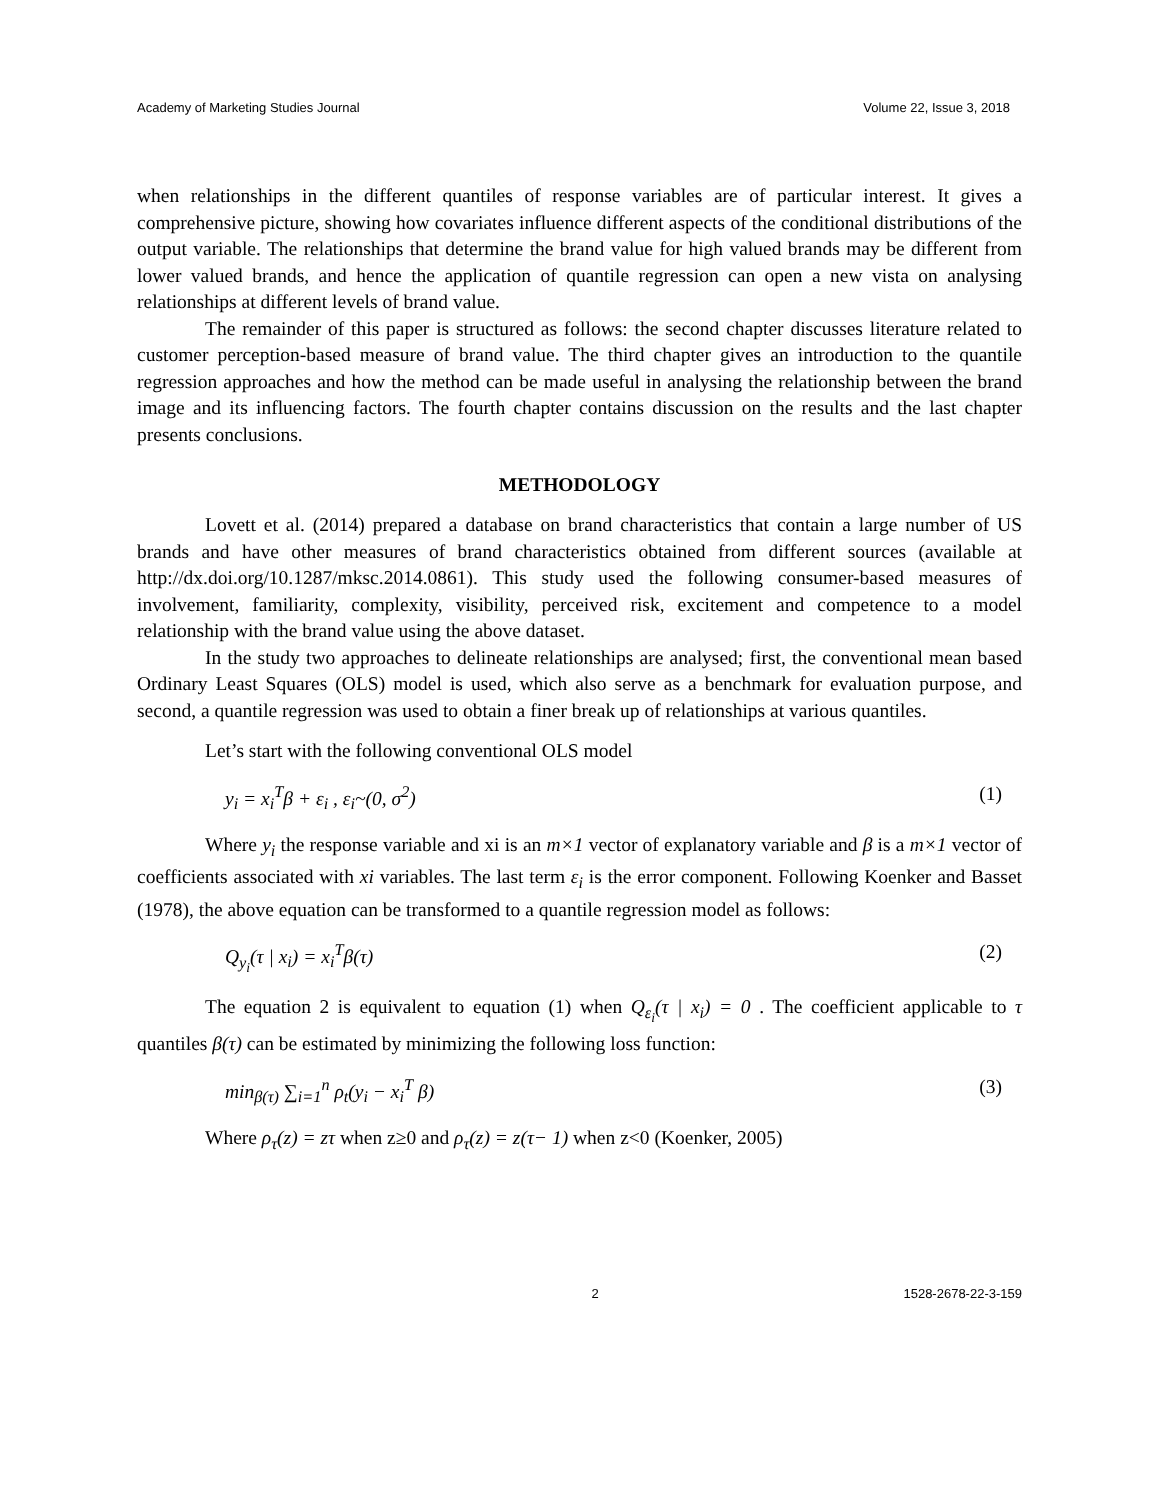Academy of Marketing Studies Journal Volume 22, Issue 3, 2018
when relationships in the different quantiles of response variables are of particular interest. It gives a comprehensive picture, showing how covariates influence different aspects of the conditional distributions of the output variable. The relationships that determine the brand value for high valued brands may be different from lower valued brands, and hence the application of quantile regression can open a new vista on analysing relationships at different levels of brand value.
The remainder of this paper is structured as follows: the second chapter discusses literature related to customer perception-based measure of brand value. The third chapter gives an introduction to the quantile regression approaches and how the method can be made useful in analysing the relationship between the brand image and its influencing factors. The fourth chapter contains discussion on the results and the last chapter presents conclusions.
METHODOLOGY
Lovett et al. (2014) prepared a database on brand characteristics that contain a large number of US brands and have other measures of brand characteristics obtained from different sources (available at http://dx.doi.org/10.1287/mksc.2014.0861). This study used the following consumer-based measures of involvement, familiarity, complexity, visibility, perceived risk, excitement and competence to a model relationship with the brand value using the above dataset.
In the study two approaches to delineate relationships are analysed; first, the conventional mean based Ordinary Least Squares (OLS) model is used, which also serve as a benchmark for evaluation purpose, and second, a quantile regression was used to obtain a finer break up of relationships at various quantiles.
Let’s start with the following conventional OLS model
y<sub>i</sub> = x<sub>i</sub><sup>T</sup>β + ε<sub>i</sub> , ε<sub>i</sub>~(0, σ<sup>2</sup>) (1)
Where y<sub>i</sub> the response variable and xi is an m×1 vector of explanatory variable and β is a m×1 vector of coefficients associated with xi variables. The last term ε<sub>i</sub> is the error component. Following Koenker and Basset (1978), the above equation can be transformed to a quantile regression model as follows:
Q<sub>y<sub>i</sub></sub>(τ | x<sub>i</sub>) = x<sub>i</sub><sup>T</sup>β(τ) (2)
The equation 2 is equivalent to equation (1) when Q<sub>ε<sub>i</sub></sub>(τ | x<sub>i</sub>) = 0 . The coefficient applicable to τ quantiles β(τ) can be estimated by minimizing the following loss function:
min<sub>β(τ)</sub> ∑<sub>i=1</sub><sup>n</sup> ρ<sub>t</sub>(y<sub>i</sub> − x<sub>i</sub><sup>T</sup> β) (3)
Where ρ<sub>τ</sub>(z) = zτ when z≥0 and ρ<sub>τ</sub>(z) = z(τ− 1) when z<0 (Koenker, 2005)
2 1528-2678-22-3-159